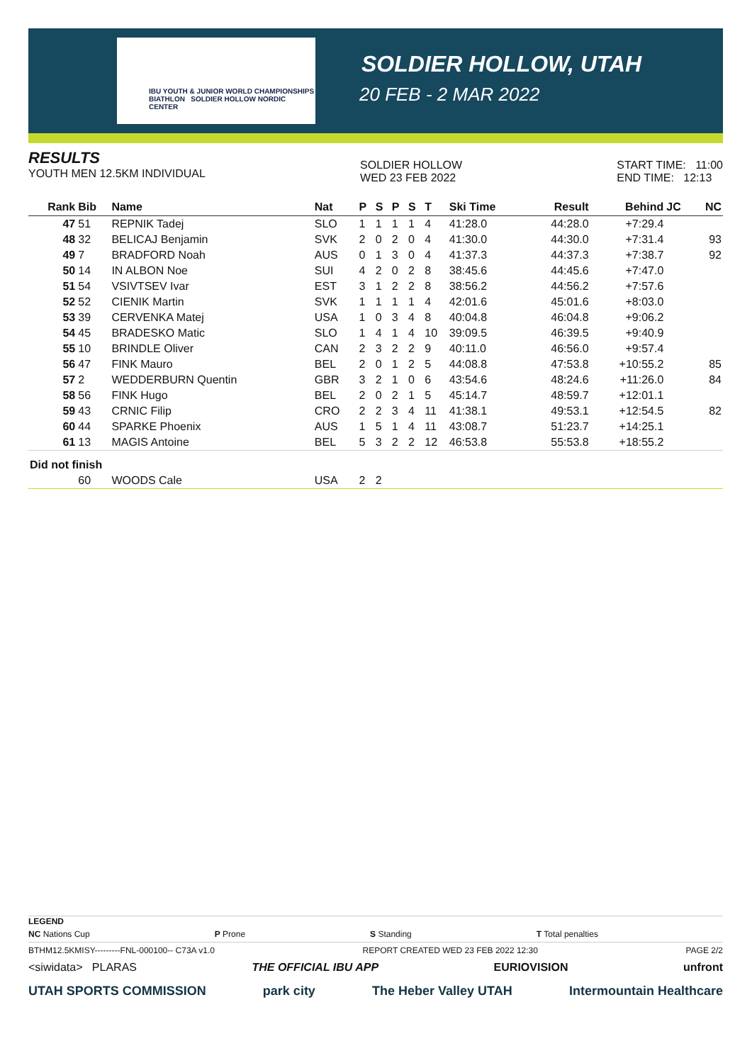IBU YOUTH & JUNIOR WORLD CHAMPIONSHIPS BIATHLON SOLDIER HOLLOW NORDIC CENTER
SOLDIER HOLLOW, UTAH
20 FEB - 2 MAR 2022
RESULTS
YOUTH MEN 12.5KM INDIVIDUAL
SOLDIER HOLLOW
WED 23 FEB 2022
START TIME: 11:00
END TIME: 12:13
| Rank | Bib | Name | Nat | P | S | P | S | T | Ski Time | Result | Behind | JC | NC |
| --- | --- | --- | --- | --- | --- | --- | --- | --- | --- | --- | --- | --- | --- |
| 47 | 51 | REPNIK Tadej | SLO | 1 | 1 | 1 | 1 | 4 | 41:28.0 | 44:28.0 | +7:29.4 | | |
| 48 | 32 | BELICAJ Benjamin | SVK | 2 | 0 | 2 | 0 | 4 | 41:30.0 | 44:30.0 | +7:31.4 | | 93 |
| 49 | 7 | BRADFORD Noah | AUS | 0 | 1 | 3 | 0 | 4 | 41:37.3 | 44:37.3 | +7:38.7 | | 92 |
| 50 | 14 | IN ALBON Noe | SUI | 4 | 2 | 0 | 2 | 8 | 38:45.6 | 44:45.6 | +7:47.0 | | |
| 51 | 54 | VSIVTSEV Ivar | EST | 3 | 1 | 2 | 2 | 8 | 38:56.2 | 44:56.2 | +7:57.6 | | |
| 52 | 52 | CIENIK Martin | SVK | 1 | 1 | 1 | 1 | 4 | 42:01.6 | 45:01.6 | +8:03.0 | | |
| 53 | 39 | CERVENKA Matej | USA | 1 | 0 | 3 | 4 | 8 | 40:04.8 | 46:04.8 | +9:06.2 | | |
| 54 | 45 | BRADESKO Matic | SLO | 1 | 4 | 1 | 4 | 10 | 39:09.5 | 46:39.5 | +9:40.9 | | |
| 55 | 10 | BRINDLE Oliver | CAN | 2 | 3 | 2 | 2 | 9 | 40:11.0 | 46:56.0 | +9:57.4 | | |
| 56 | 47 | FINK Mauro | BEL | 2 | 0 | 1 | 2 | 5 | 44:08.8 | 47:53.8 | +10:55.2 | | 85 |
| 57 | 2 | WEDDERBURN Quentin | GBR | 3 | 2 | 1 | 0 | 6 | 43:54.6 | 48:24.6 | +11:26.0 | | 84 |
| 58 | 56 | FINK Hugo | BEL | 2 | 0 | 2 | 1 | 5 | 45:14.7 | 48:59.7 | +12:01.1 | | |
| 59 | 43 | CRNIC Filip | CRO | 2 | 2 | 3 | 4 | 11 | 41:38.1 | 49:53.1 | +12:54.5 | | 82 |
| 60 | 44 | SPARKE Phoenix | AUS | 1 | 5 | 1 | 4 | 11 | 43:08.7 | 51:23.7 | +14:25.1 | | |
| 61 | 13 | MAGIS Antoine | BEL | 5 | 3 | 2 | 2 | 12 | 46:53.8 | 55:53.8 | +18:55.2 | | |
| Did not finish | | | | | | | | | | | | | |
| | 60 | WOODS Cale | USA | 2 | 2 | | | | | | | | |
LEGEND
NC Nations Cup P Prone S Standing T Total penalties
BTHM12.5KMISY---------FNL-000100-- C73A v1.0 REPORT CREATED WED 23 FEB 2022 12:30 PAGE 2/2
<siwidata> PLARAS THE OFFICIAL IBU APP EURIOVISION unfront
UTAH SPORTS COMMISSION park city The Heber Valley UTAH Intermountain Healthcare